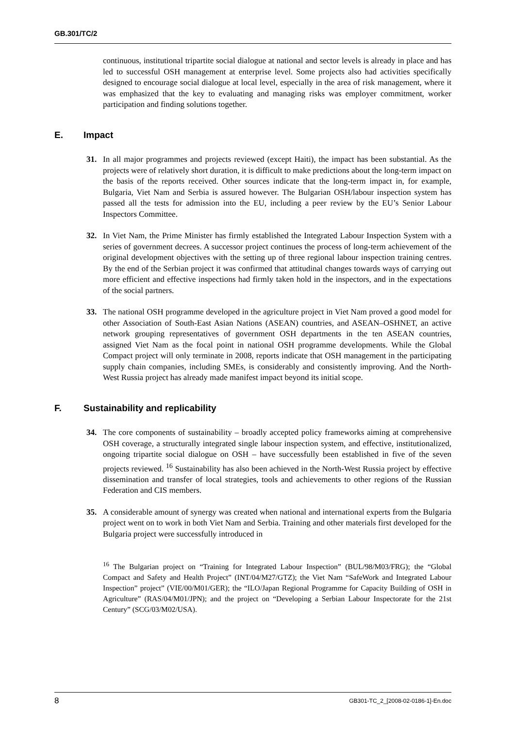GB.301/TC/2
continuous, institutional tripartite social dialogue at national and sector levels is already in place and has led to successful OSH management at enterprise level. Some projects also had activities specifically designed to encourage social dialogue at local level, especially in the area of risk management, where it was emphasized that the key to evaluating and managing risks was employer commitment, worker participation and finding solutions together.
E. Impact
31. In all major programmes and projects reviewed (except Haiti), the impact has been substantial. As the projects were of relatively short duration, it is difficult to make predictions about the long-term impact on the basis of the reports received. Other sources indicate that the long-term impact in, for example, Bulgaria, Viet Nam and Serbia is assured however. The Bulgarian OSH/labour inspection system has passed all the tests for admission into the EU, including a peer review by the EU’s Senior Labour Inspectors Committee.
32. In Viet Nam, the Prime Minister has firmly established the Integrated Labour Inspection System with a series of government decrees. A successor project continues the process of long-term achievement of the original development objectives with the setting up of three regional labour inspection training centres. By the end of the Serbian project it was confirmed that attitudinal changes towards ways of carrying out more efficient and effective inspections had firmly taken hold in the inspectors, and in the expectations of the social partners.
33. The national OSH programme developed in the agriculture project in Viet Nam proved a good model for other Association of South-East Asian Nations (ASEAN) countries, and ASEAN–OSHNET, an active network grouping representatives of government OSH departments in the ten ASEAN countries, assigned Viet Nam as the focal point in national OSH programme developments. While the Global Compact project will only terminate in 2008, reports indicate that OSH management in the participating supply chain companies, including SMEs, is considerably and consistently improving. And the North-West Russia project has already made manifest impact beyond its initial scope.
F. Sustainability and replicability
34. The core components of sustainability – broadly accepted policy frameworks aiming at comprehensive OSH coverage, a structurally integrated single labour inspection system, and effective, institutionalized, ongoing tripartite social dialogue on OSH – have successfully been established in five of the seven projects reviewed. <sup>16</sup> Sustainability has also been achieved in the North-West Russia project by effective dissemination and transfer of local strategies, tools and achievements to other regions of the Russian Federation and CIS members.
35. A considerable amount of synergy was created when national and international experts from the Bulgaria project went on to work in both Viet Nam and Serbia. Training and other materials first developed for the Bulgaria project were successfully introduced in
<sup>16</sup> The Bulgarian project on “Training for Integrated Labour Inspection” (BUL/98/M03/FRG); the “Global Compact and Safety and Health Project” (INT/04/M27/GTZ); the Viet Nam “SafeWork and Integrated Labour Inspection” project” (VIE/00/M01/GER); the “ILO/Japan Regional Programme for Capacity Building of OSH in Agriculture” (RAS/04/M01/JPN); and the project on “Developing a Serbian Labour Inspectorate for the 21st Century” (SCG/03/M02/USA).
8 GB301-TC_2_[2008-02-0186-1]-En.doc